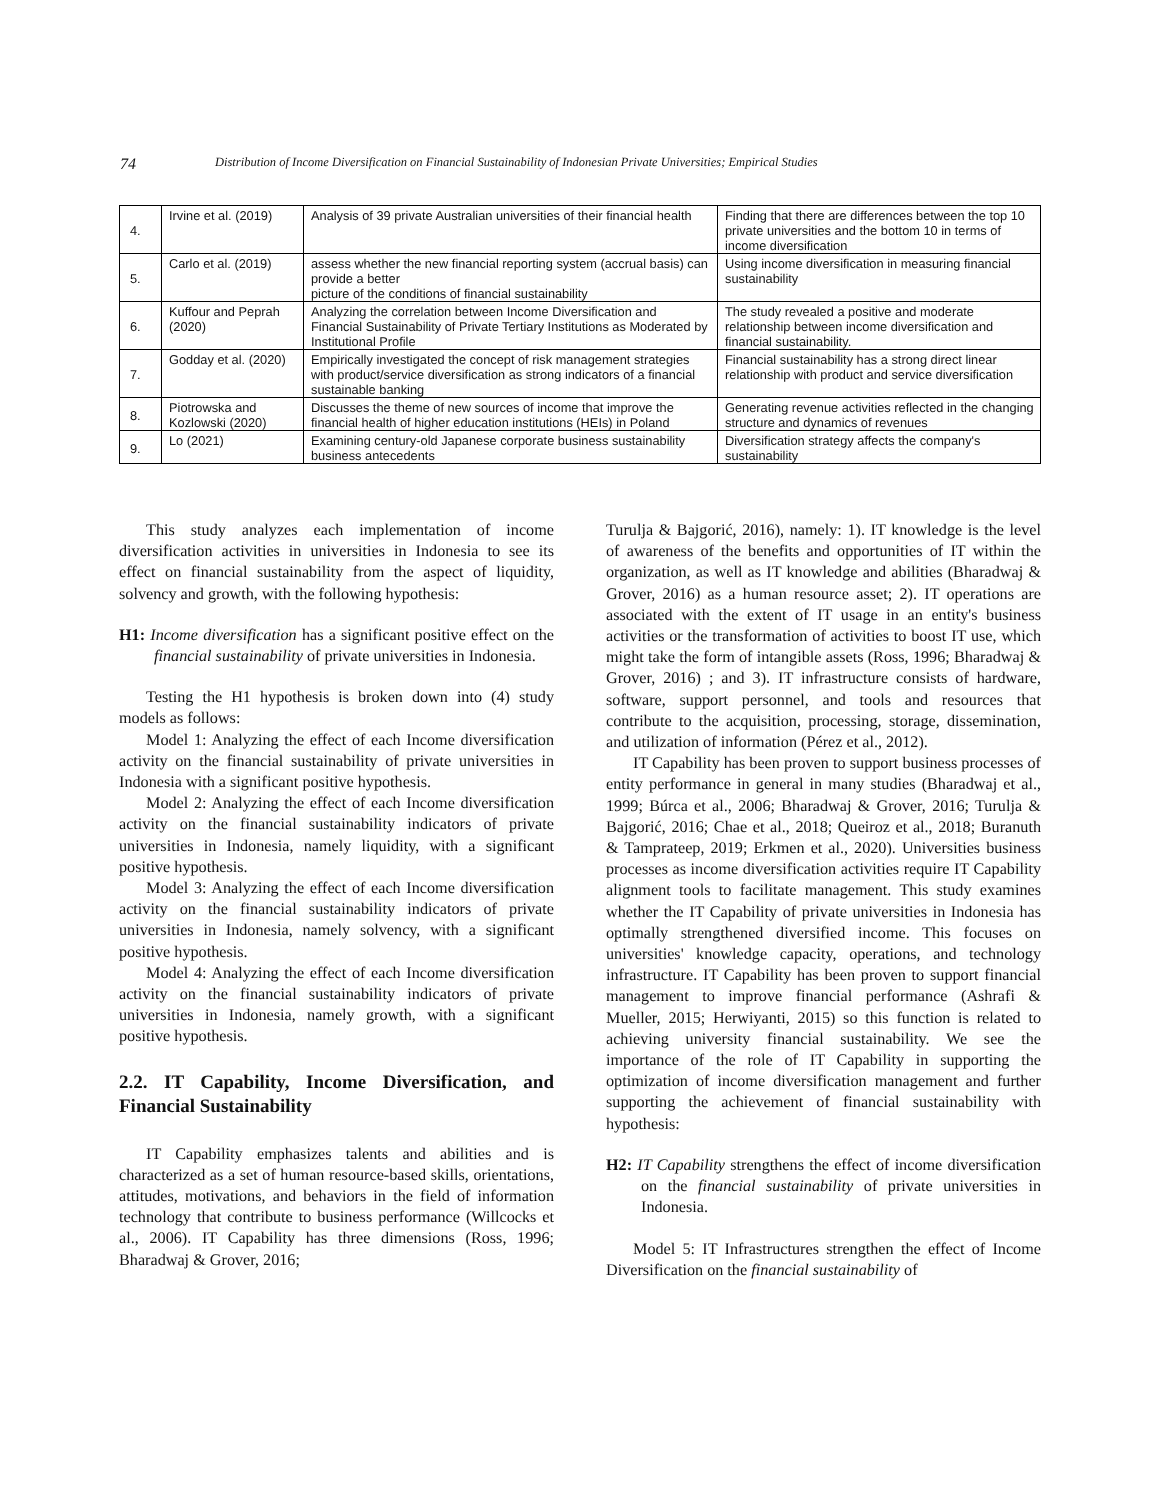74 Distribution of Income Diversification on Financial Sustainability of Indonesian Private Universities; Empirical Studies
| 4. | Irvine et al. (2019) | Analysis of 39 private Australian universities of their financial health | Finding that there are differences between the top 10 private universities and the bottom 10 in terms of income diversification |
| 5. | Carlo et al. (2019) | assess whether the new financial reporting system (accrual basis) can provide a better picture of the conditions of financial sustainability | Using income diversification in measuring financial sustainability |
| 6. | Kuffour and Peprah (2020) | Analyzing the correlation between Income Diversification and Financial Sustainability of Private Tertiary Institutions as Moderated by Institutional Profile | The study revealed a positive and moderate relationship between income diversification and financial sustainability. |
| 7. | Godday et al. (2020) | Empirically investigated the concept of risk management strategies with product/service diversification as strong indicators of a financial sustainable banking | Financial sustainability has a strong direct linear relationship with product and service diversification |
| 8. | Piotrowska and Kozlowski (2020) | Discusses the theme of new sources of income that improve the financial health of higher education institutions (HEIs) in Poland | Generating revenue activities reflected in the changing structure and dynamics of revenues |
| 9. | Lo (2021) | Examining century-old Japanese corporate business sustainability business antecedents | Diversification strategy affects the company's sustainability |
This study analyzes each implementation of income diversification activities in universities in Indonesia to see its effect on financial sustainability from the aspect of liquidity, solvency and growth, with the following hypothesis:
H1: Income diversification has a significant positive effect on the financial sustainability of private universities in Indonesia.
Testing the H1 hypothesis is broken down into (4) study models as follows:
Model 1: Analyzing the effect of each Income diversification activity on the financial sustainability of private universities in Indonesia with a significant positive hypothesis.
Model 2: Analyzing the effect of each Income diversification activity on the financial sustainability indicators of private universities in Indonesia, namely liquidity, with a significant positive hypothesis.
Model 3: Analyzing the effect of each Income diversification activity on the financial sustainability indicators of private universities in Indonesia, namely solvency, with a significant positive hypothesis.
Model 4: Analyzing the effect of each Income diversification activity on the financial sustainability indicators of private universities in Indonesia, namely growth, with a significant positive hypothesis.
2.2. IT Capability, Income Diversification, and Financial Sustainability
IT Capability emphasizes talents and abilities and is characterized as a set of human resource-based skills, orientations, attitudes, motivations, and behaviors in the field of information technology that contribute to business performance (Willcocks et al., 2006). IT Capability has three dimensions (Ross, 1996; Bharadwaj & Grover, 2016;
Turulja & Bajgorić, 2016), namely: 1). IT knowledge is the level of awareness of the benefits and opportunities of IT within the organization, as well as IT knowledge and abilities (Bharadwaj & Grover, 2016) as a human resource asset; 2). IT operations are associated with the extent of IT usage in an entity's business activities or the transformation of activities to boost IT use, which might take the form of intangible assets (Ross, 1996; Bharadwaj & Grover, 2016) ; and 3). IT infrastructure consists of hardware, software, support personnel, and tools and resources that contribute to the acquisition, processing, storage, dissemination, and utilization of information (Pérez et al., 2012).
IT Capability has been proven to support business processes of entity performance in general in many studies (Bharadwaj et al., 1999; Búrca et al., 2006; Bharadwaj & Grover, 2016; Turulja & Bajgorić, 2016; Chae et al., 2018; Queiroz et al., 2018; Buranuth & Tamprateep, 2019; Erkmen et al., 2020). Universities business processes as income diversification activities require IT Capability alignment tools to facilitate management. This study examines whether the IT Capability of private universities in Indonesia has optimally strengthened diversified income. This focuses on universities' knowledge capacity, operations, and technology infrastructure. IT Capability has been proven to support financial management to improve financial performance (Ashrafi & Mueller, 2015; Herwiyanti, 2015) so this function is related to achieving university financial sustainability. We see the importance of the role of IT Capability in supporting the optimization of income diversification management and further supporting the achievement of financial sustainability with hypothesis:
H2: IT Capability strengthens the effect of income diversification on the financial sustainability of private universities in Indonesia.
Model 5: IT Infrastructures strengthen the effect of Income Diversification on the financial sustainability of